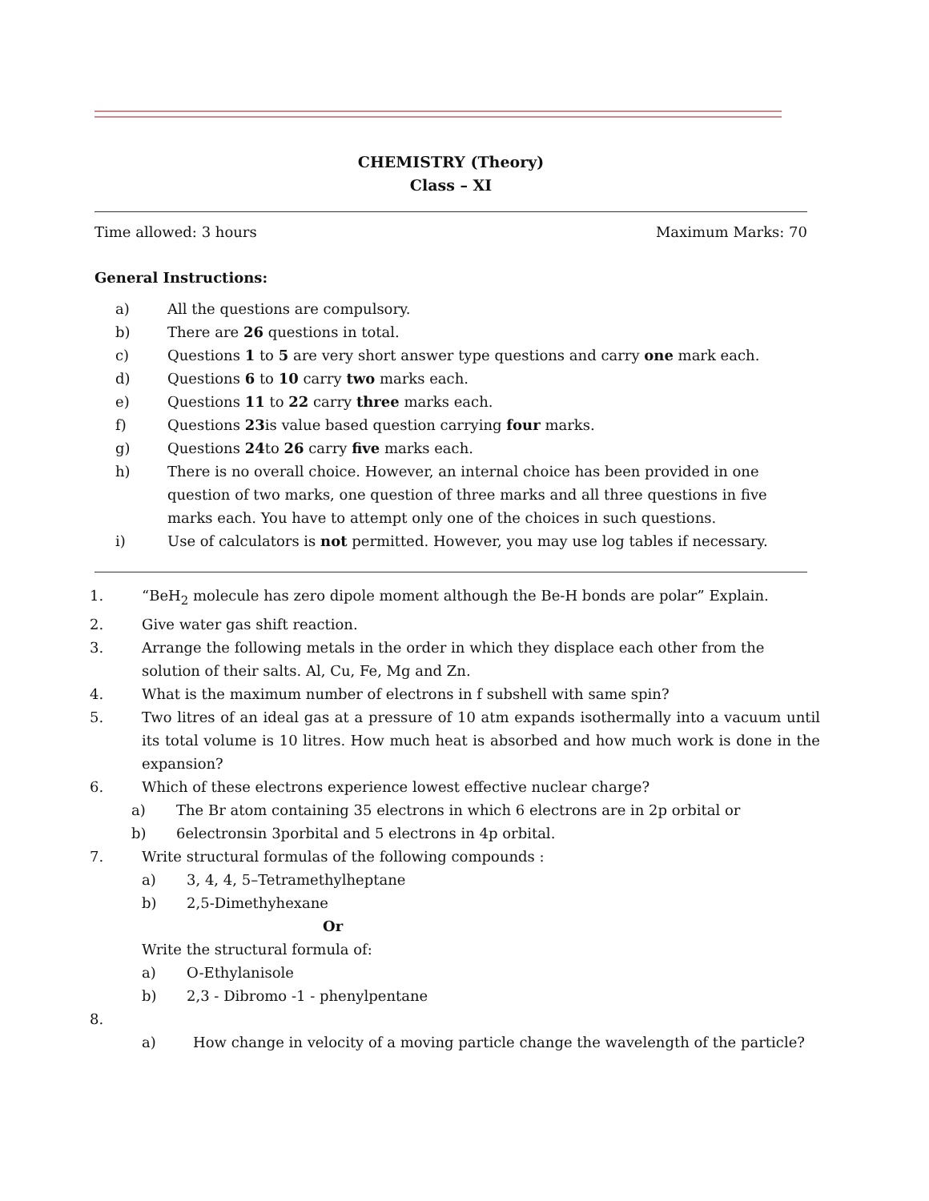CHEMISTRY (Theory)
Class – XI
Time allowed: 3 hours Maximum Marks: 70
General Instructions:
a) All the questions are compulsory.
b) There are 26 questions in total.
c) Questions 1 to 5 are very short answer type questions and carry one mark each.
d) Questions 6 to 10 carry two marks each.
e) Questions 11 to 22 carry three marks each.
f) Questions 23is value based question carrying four marks.
g) Questions 24to 26 carry five marks each.
h) There is no overall choice. However, an internal choice has been provided in one question of two marks, one question of three marks and all three questions in five marks each. You have to attempt only one of the choices in such questions.
i) Use of calculators is not permitted. However, you may use log tables if necessary.
1. “BeH<sub>2</sub> molecule has zero dipole moment although the Be-H bonds are polar” Explain.
2. Give water gas shift reaction.
3. Arrange the following metals in the order in which they displace each other from the solution of their salts. Al, Cu, Fe, Mg and Zn.
4. What is the maximum number of electrons in f subshell with same spin?
5. Two litres of an ideal gas at a pressure of 10 atm expands isothermally into a vacuum until its total volume is 10 litres. How much heat is absorbed and how much work is done in the expansion?
6. Which of these electrons experience lowest effective nuclear charge?
a) The Br atom containing 35 electrons in which 6 electrons are in 2p orbital or
b) 6electronsin 3porbital and 5 electrons in 4p orbital.
7. Write structural formulas of the following compounds :
a) 3, 4, 4, 5–Tetramethylheptane
b) 2,5-Dimethyhexane
Or
Write the structural formula of:
a) O-Ethylanisole
b) 2,3 - Dibromo -1 - phenylpentane
8.
a) How change in velocity of a moving particle change the wavelength of the particle?